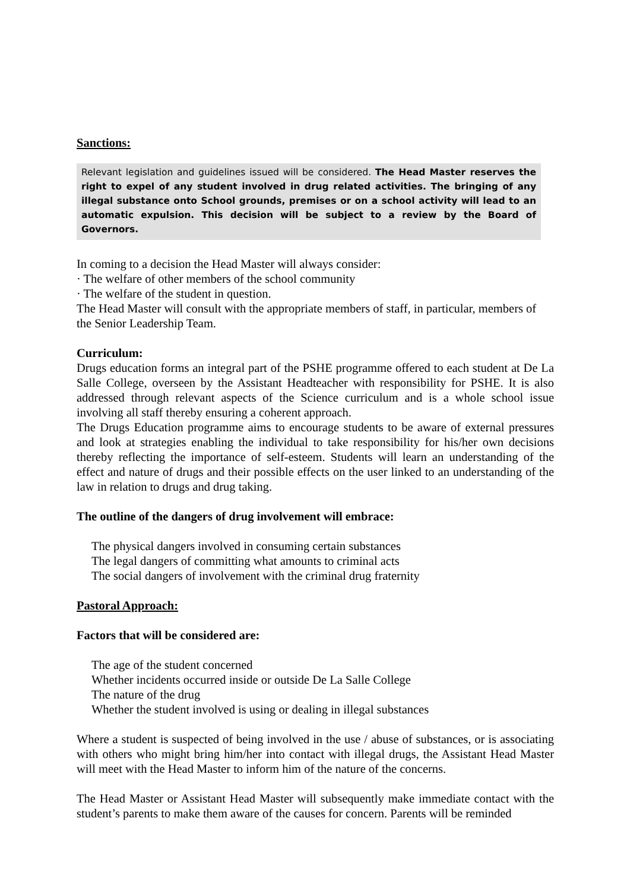Sanctions:
Relevant legislation and guidelines issued will be considered. The Head Master reserves the right to expel of any student involved in drug related activities. The bringing of any illegal substance onto School grounds, premises or on a school activity will lead to an automatic expulsion. This decision will be subject to a review by the Board of Governors.
In coming to a decision the Head Master will always consider:
· The welfare of other members of the school community
· The welfare of the student in question.
The Head Master will consult with the appropriate members of staff, in particular, members of the Senior Leadership Team.
Curriculum:
Drugs education forms an integral part of the PSHE programme offered to each student at De La Salle College, overseen by the Assistant Headteacher with responsibility for PSHE. It is also addressed through relevant aspects of the Science curriculum and is a whole school issue involving all staff thereby ensuring a coherent approach.
The Drugs Education programme aims to encourage students to be aware of external pressures and look at strategies enabling the individual to take responsibility for his/her own decisions thereby reflecting the importance of self-esteem. Students will learn an understanding of the effect and nature of drugs and their possible effects on the user linked to an understanding of the law in relation to drugs and drug taking.
The outline of the dangers of drug involvement will embrace:
The physical dangers involved in consuming certain substances
The legal dangers of committing what amounts to criminal acts
The social dangers of involvement with the criminal drug fraternity
Pastoral Approach:
Factors that will be considered are:
The age of the student concerned
Whether incidents occurred inside or outside De La Salle College
The nature of the drug
Whether the student involved is using or dealing in illegal substances
Where a student is suspected of being involved in the use / abuse of substances, or is associating with others who might bring him/her into contact with illegal drugs, the Assistant Head Master will meet with the Head Master to inform him of the nature of the concerns.
The Head Master or Assistant Head Master will subsequently make immediate contact with the student’s parents to make them aware of the causes for concern. Parents will be reminded